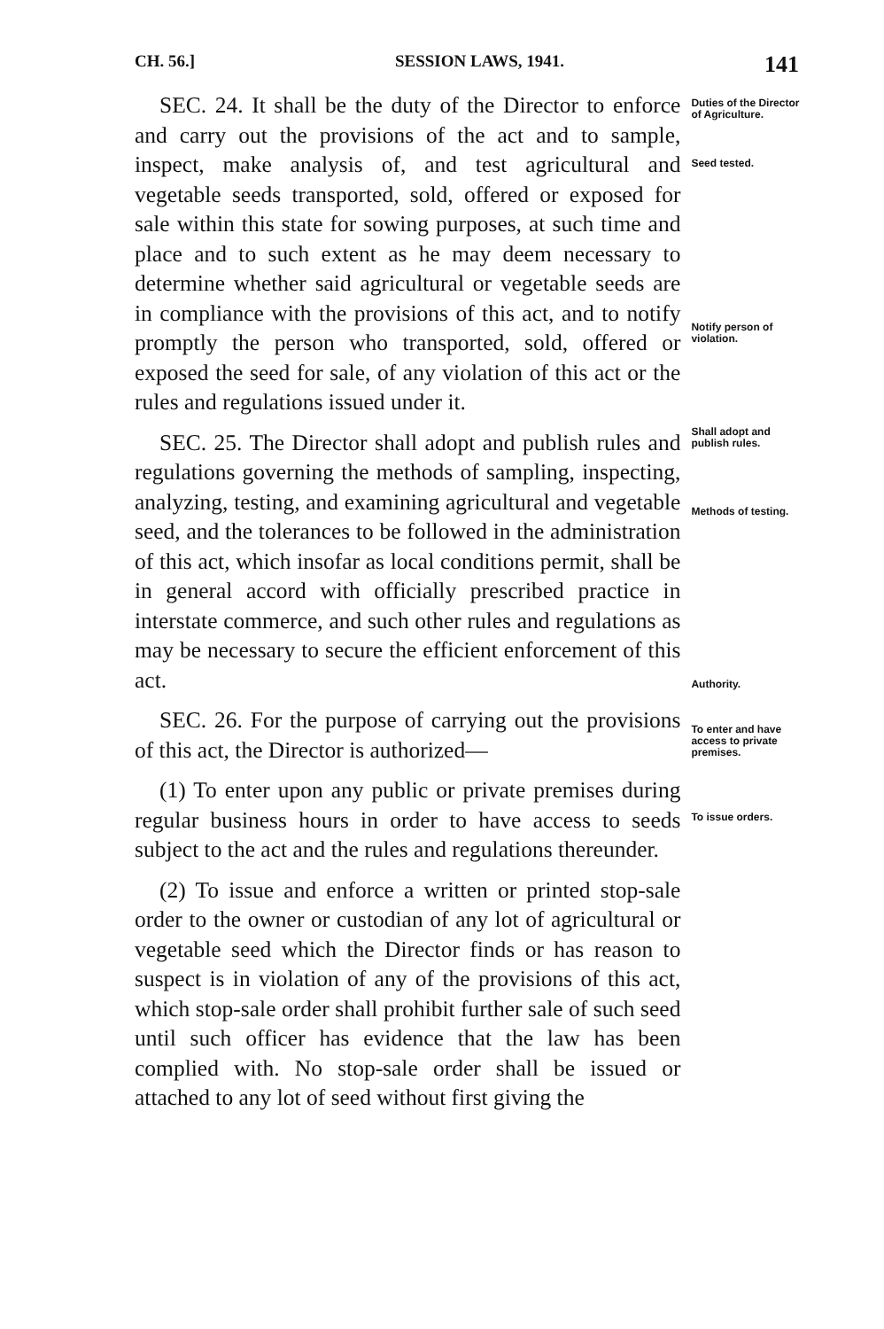CH. 56.] SESSION LAWS, 1941. 141
SEC. 24. It shall be the duty of the Director to enforce and carry out the provisions of the act and to sample, inspect, make analysis of, and test agricultural and vegetable seeds transported, sold, offered or exposed for sale within this state for sowing purposes, at such time and place and to such extent as he may deem necessary to determine whether said agricultural or vegetable seeds are in compliance with the provisions of this act, and to notify promptly the person who transported, sold, offered or exposed the seed for sale, of any violation of this act or the rules and regulations issued under it.
SEC. 25. The Director shall adopt and publish rules and regulations governing the methods of sampling, inspecting, analyzing, testing, and examining agricultural and vegetable seed, and the tolerances to be followed in the administration of this act, which insofar as local conditions permit, shall be in general accord with officially prescribed practice in interstate commerce, and such other rules and regulations as may be necessary to secure the efficient enforcement of this act.
SEC. 26. For the purpose of carrying out the provisions of this act, the Director is authorized—
(1) To enter upon any public or private premises during regular business hours in order to have access to seeds subject to the act and the rules and regulations thereunder.
(2) To issue and enforce a written or printed stop-sale order to the owner or custodian of any lot of agricultural or vegetable seed which the Director finds or has reason to suspect is in violation of any of the provisions of this act, which stop-sale order shall prohibit further sale of such seed until such officer has evidence that the law has been complied with. No stop-sale order shall be issued or attached to any lot of seed without first giving the
Duties of the Director of Agriculture.
Seed tested.
Notify person of violation.
Shall adopt and publish rules.
Methods of testing.
Authority.
To enter and have access to private premises.
To issue orders.